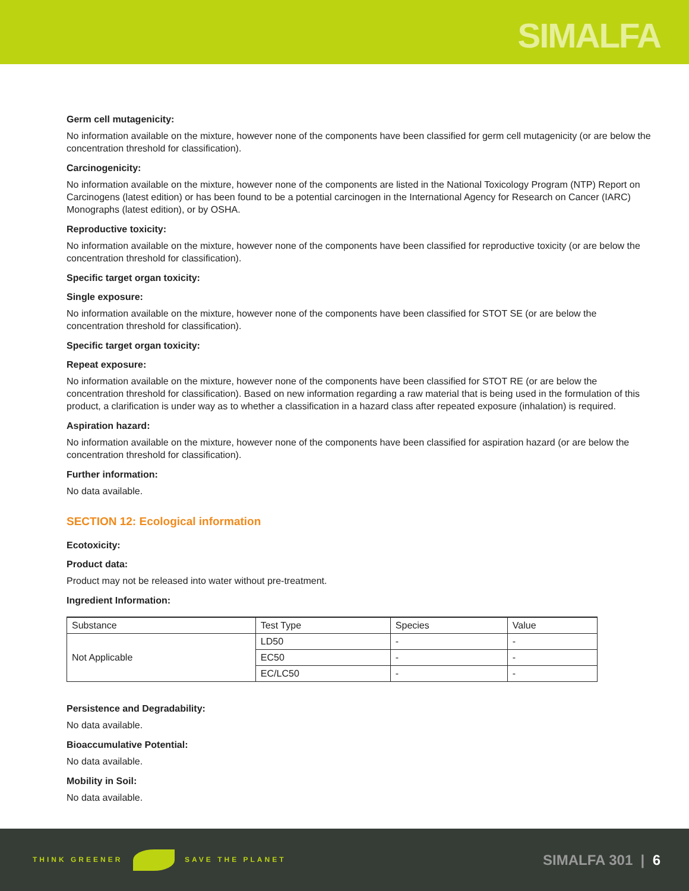SIMALFA
Germ cell mutagenicity:
No information available on the mixture, however none of the components have been classified for germ cell mutagenicity (or are below the concentration threshold for classification).
Carcinogenicity:
No information available on the mixture, however none of the components are listed in the National Toxicology Program (NTP) Report on Carcinogens (latest edition) or has been found to be a potential carcinogen in the International Agency for Research on Cancer (IARC) Monographs (latest edition), or by OSHA.
Reproductive toxicity:
No information available on the mixture, however none of the components have been classified for reproductive toxicity (or are below the concentration threshold for classification).
Specific target organ toxicity:
Single exposure:
No information available on the mixture, however none of the components have been classified for STOT SE (or are below the concentration threshold for classification).
Specific target organ toxicity:
Repeat exposure:
No information available on the mixture, however none of the components have been classified for STOT RE (or are below the concentration threshold for classification). Based on new information regarding a raw material that is being used in the formulation of this product, a clarification is under way as to whether a classification in a hazard class after repeated exposure (inhalation) is required.
Aspiration hazard:
No information available on the mixture, however none of the components have been classified for aspiration hazard (or are below the concentration threshold for classification).
Further information:
No data available.
SECTION 12: Ecological information
Ecotoxicity:
Product data:
Product may not be released into water without pre-treatment.
Ingredient Information:
| Substance | Test Type | Species | Value |
| Not Applicable | LD50 | - | - |
| | EC50 | - | - |
| | EC/LC50 | - | - |
Persistence and Degradability:
No data available.
Bioaccumulative Potential:
No data available.
Mobility in Soil:
No data available.
THINK GREENER SAVE THE PLANET
SIMALFA 301 | 6